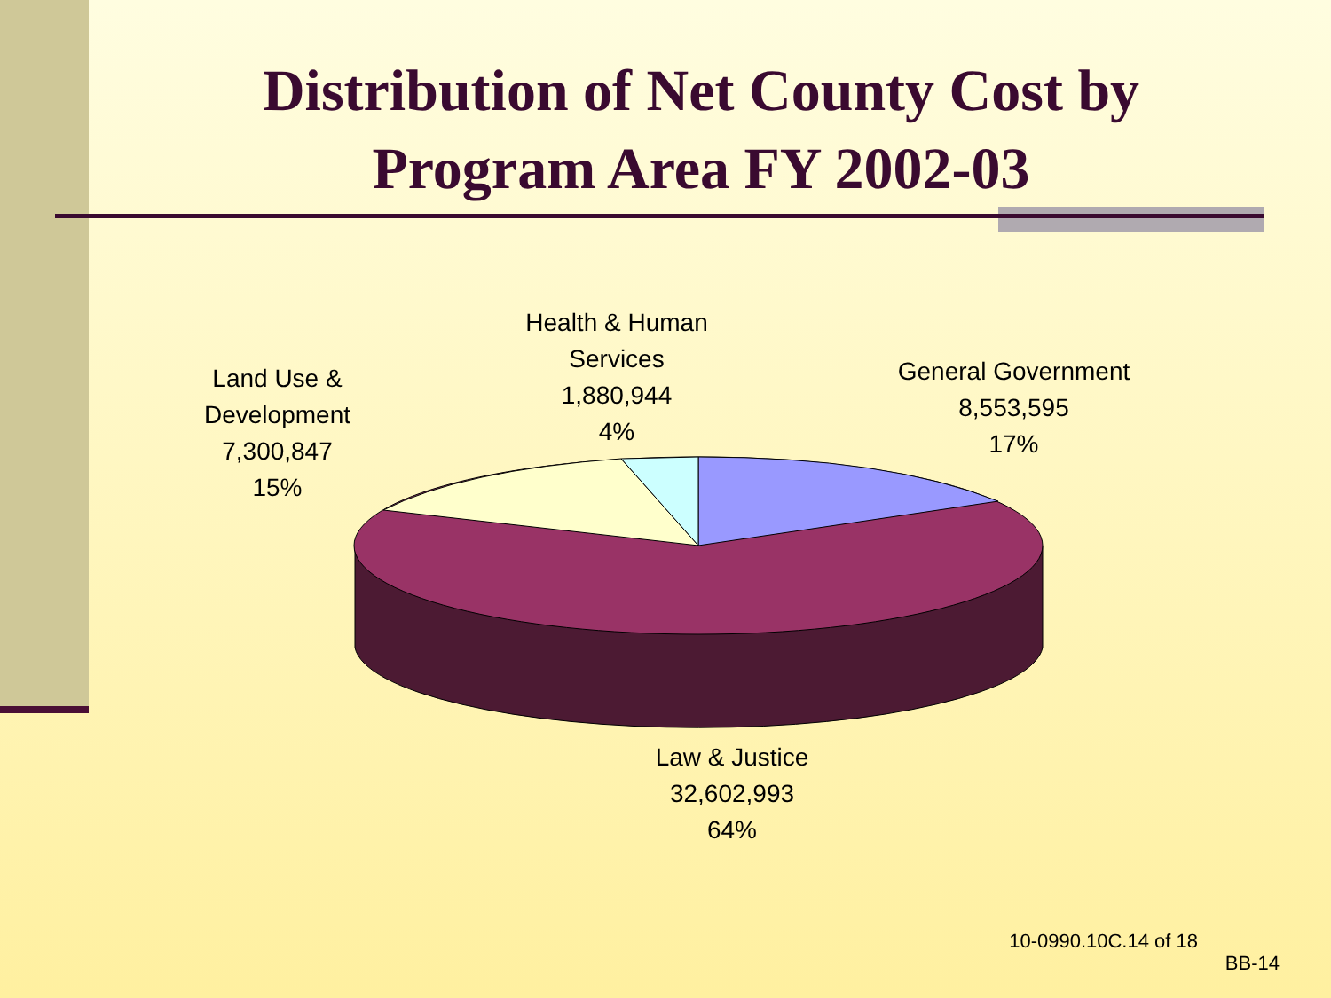Distribution of Net County Cost by
Program Area FY 2002-03
Health & Human
Services
1,880,944
4%
Land Use &
Development
7,300,847
15%
General Government
8,553,595
17%
Law & Justice
32,602,993
64%
10-0990.10C.14 of 18
BB-14